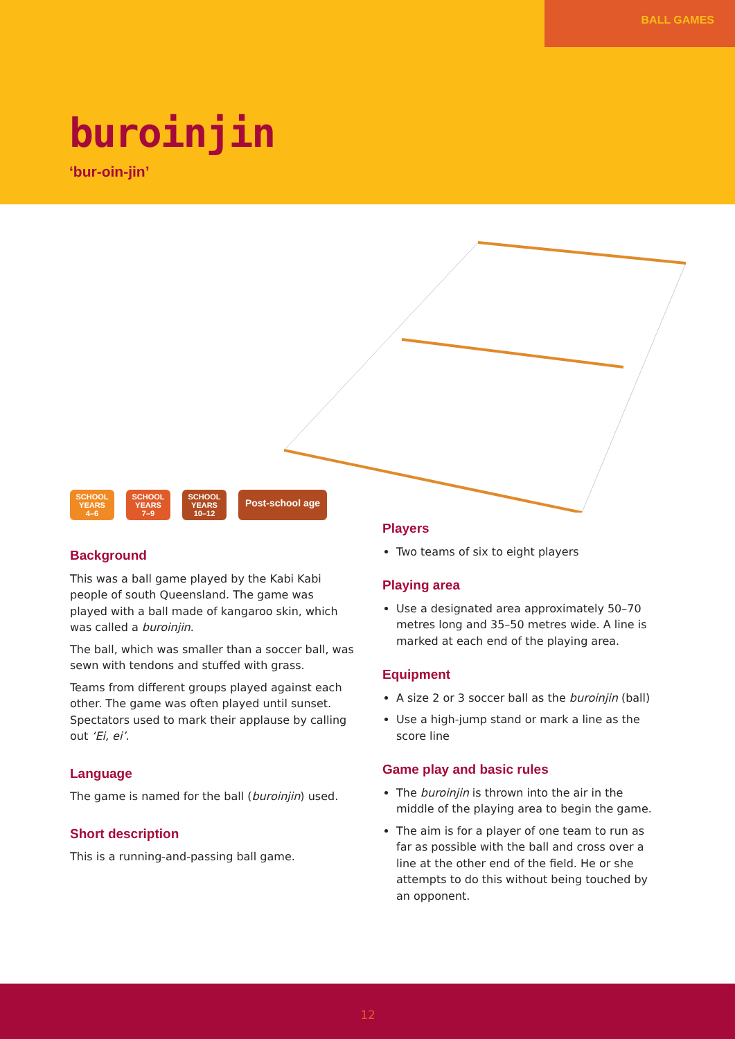BALL GAMES
buroinjin
‘bur-oin-jin’
SCHOOL YEARS 4–6
SCHOOL YEARS 7–9
SCHOOL YEARS 10–12
Post-school age
Background
This was a ball game played by the Kabi Kabi people of south Queensland. The game was played with a ball made of kangaroo skin, which was called a buroinjin.
The ball, which was smaller than a soccer ball, was sewn with tendons and stuffed with grass.
Teams from different groups played against each other. The game was often played until sunset. Spectators used to mark their applause by calling out ‘Ei, ei’.
Language
The game is named for the ball (buroinjin) used.
Short description
This is a running-and-passing ball game.
Players
Two teams of six to eight players
Playing area
Use a designated area approximately 50–70 metres long and 35–50 metres wide. A line is marked at each end of the playing area.
Equipment
A size 2 or 3 soccer ball as the buroinjin (ball)
Use a high-jump stand or mark a line as the score line
Game play and basic rules
The buroinjin is thrown into the air in the middle of the playing area to begin the game.
The aim is for a player of one team to run as far as possible with the ball and cross over a line at the other end of the field. He or she attempts to do this without being touched by an opponent.
12